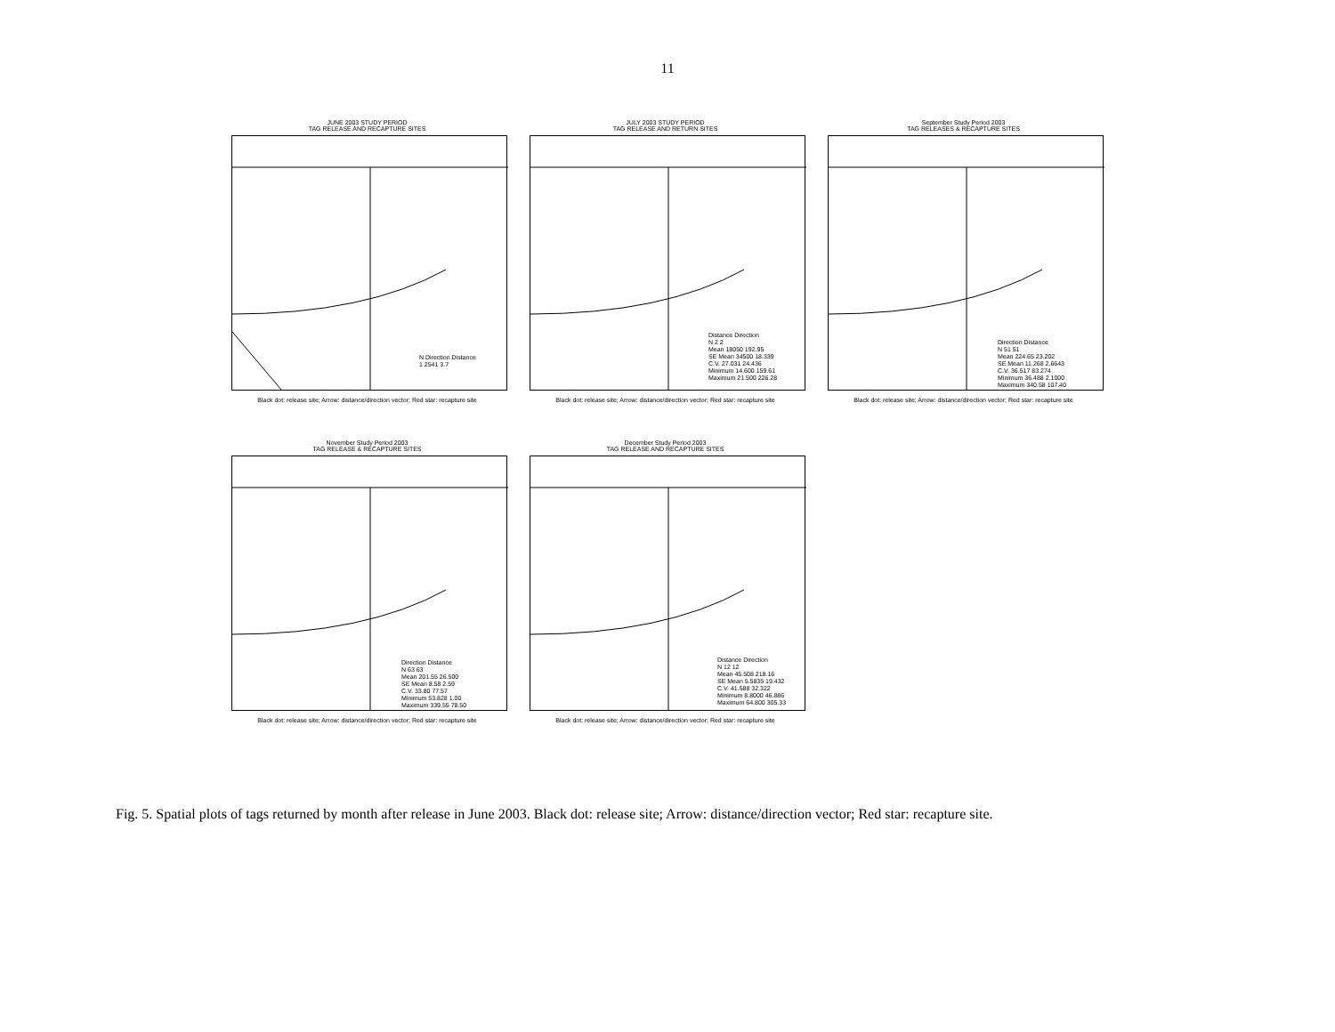11
JUNE 2003 STUDY PERIOD
TAG RELEASE AND RECAPTURE SITES
N Direction Distance
1 2541 3.7
Black dot: release site; Arrow: distance/direction vector; Red star: recapture site
JULY 2003 STUDY PERIOD
TAG RELEASE AND RETURN SITES
Distance Direction
N 2 2
Mean 18050 192.95
SE Mean 34500 18.339
C.V. 27.031 24.436
Minimum 14.600 159.61
Maximum 21.500 226.28
Black dot: release site; Arrow: distance/direction vector; Red star: recapture site
September Study Period 2003
TAG RELEASES & RECAPTURE SITES
Direction Distance
N 51 51
Mean 224.65 23.202
SE Mean 11.268 2.6643
C.V. 36.517 83.274
Minimum 36.488 2.1000
Maximum 340.58 107.40
Black dot: release site; Arrow: distance/direction vector; Red star: recapture site
November Study Period 2003
TAG RELEASE & RECAPTURE SITES
Direction Distance
N 63 63
Mean 201.55 26.500
SE Mean 8.58 2.59
C.V. 33.80 77.57
Minimum 53.828 1.00
Maximum 339.55 78.50
Black dot: release site; Arrow: distance/direction vector; Red star: recapture site
December Study Period 2003
TAG RELEASE AND RECAPTURE SITES
Distance Direction
N 12 12
Mean 45.508 218.16
SE Mean 5.5835 19.432
C.V. 41.588 32.322
Minimum 8.8000 46.886
Maximum 64.800 305.33
Black dot: release site; Arrow: distance/direction vector; Red star: recapture site
Fig. 5. Spatial plots of tags returned by month after release in June 2003. Black dot: release site; Arrow: distance/direction vector; Red star: recapture site.